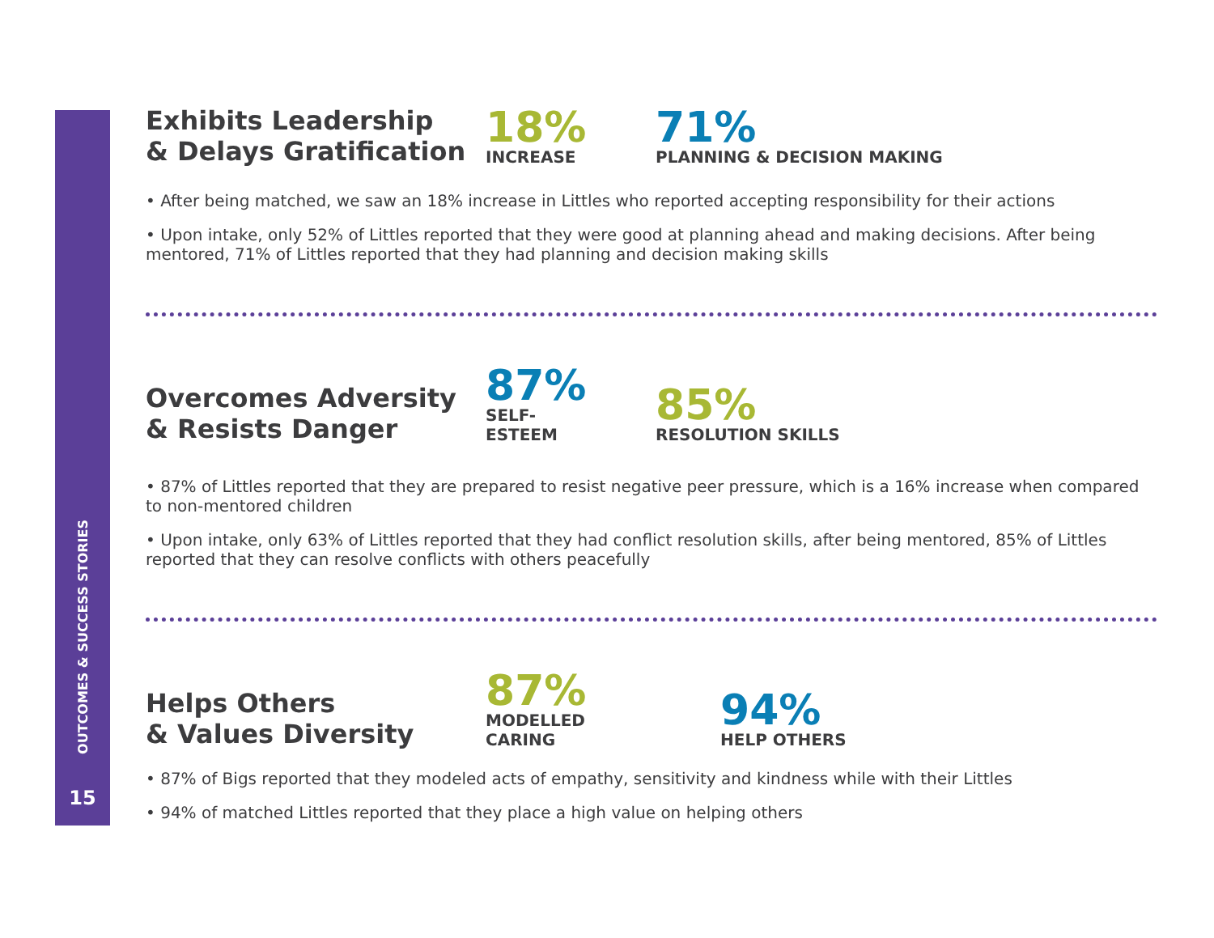OUTCOMES & SUCCESS STORIES
15
Exhibits Leadership
& Delays Gratification
18%
INCREASE
71%
PLANNING & DECISION MAKING
• After being matched, we saw an 18% increase in Littles who reported accepting responsibility for their actions
• Upon intake, only 52% of Littles reported that they were good at planning ahead and making decisions. After being mentored, 71% of Littles reported that they had planning and decision making skills
Overcomes Adversity
& Resists Danger
87%
SELF-ESTEEM
85%
RESOLUTION SKILLS
• 87% of Littles reported that they are prepared to resist negative peer pressure, which is a 16% increase when compared to non-mentored children
• Upon intake, only 63% of Littles reported that they had conflict resolution skills, after being mentored, 85% of Littles reported that they can resolve conflicts with others peacefully
Helps Others
& Values Diversity
87%
MODELLED CARING
94%
HELP OTHERS
• 87% of Bigs reported that they modeled acts of empathy, sensitivity and kindness while with their Littles
• 94% of matched Littles reported that they place a high value on helping others